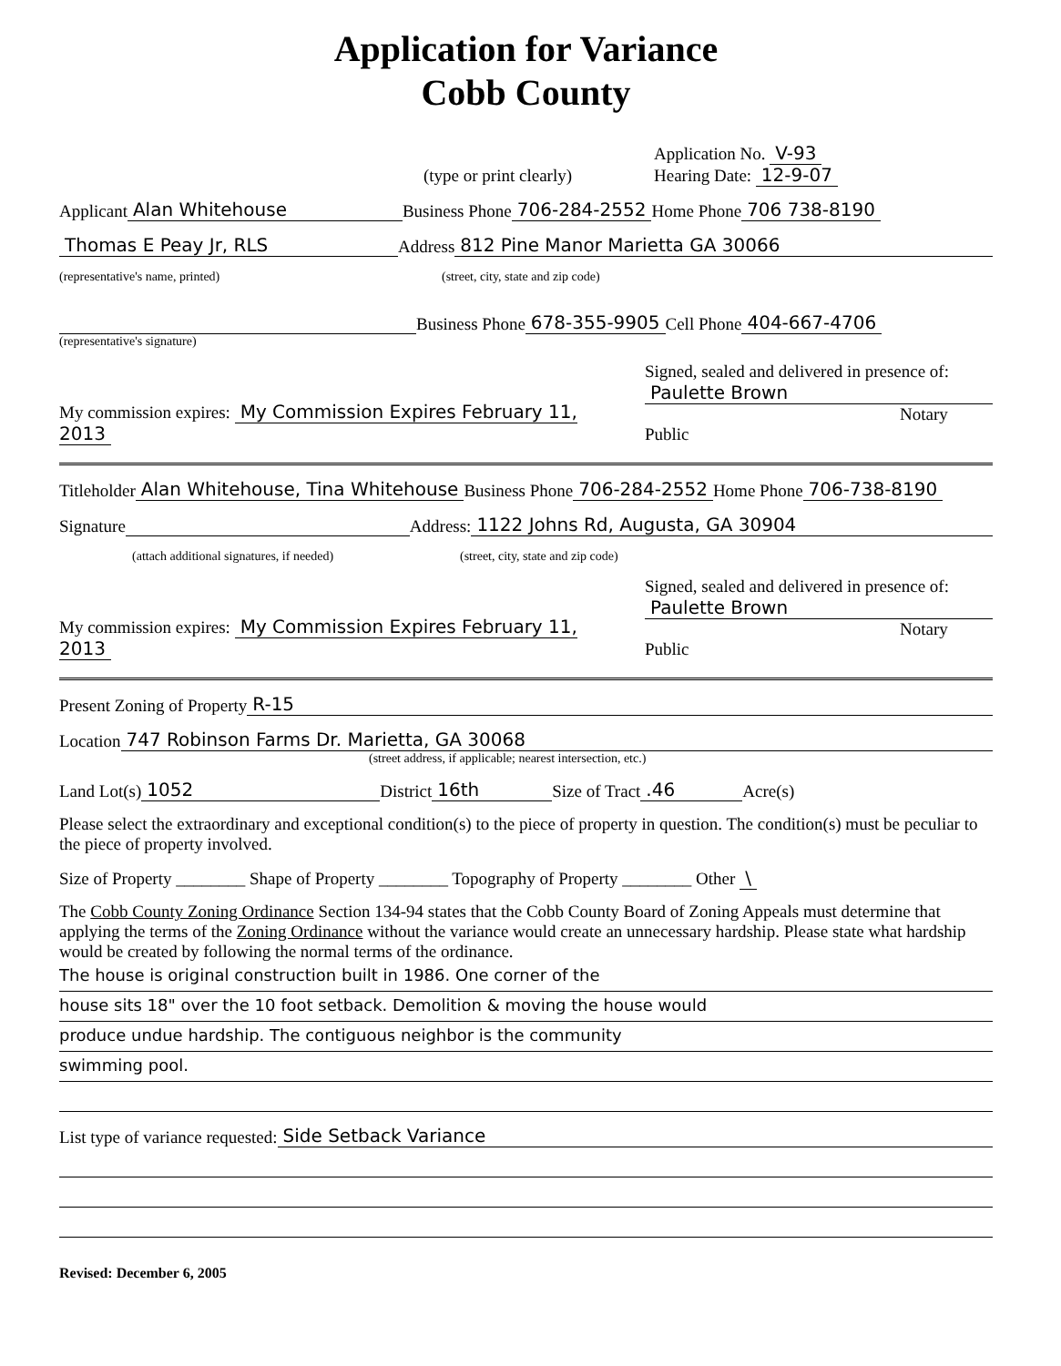Application for Variance
Cobb County
(type or print clearly) Application No. V-93
Hearing Date: 12-9-07
Applicant Alan Whitehouse Business Phone 706-284-2552 Home Phone 706 738-8190
Thomas E Peay Jr, RLS Address 812 Pine Manor Marietta GA 30066
(representative's name, printed) (street, city, state and zip code)
Business Phone 678-355-9905 Cell Phone 404-667-4706
(representative's signature)
My commission expires: My Commission Expires February 11, 2013 Signed, sealed and delivered in presence of:
Paulette Brown
Notary Public
Titleholder Alan Whitehouse, Tina Whitehouse Business Phone 706-284-2552 Home Phone 706-738-8190
Signature Address: 1122 Johns Rd, Augusta, GA 30904
(attach additional signatures, if needed) (street, city, state and zip code)
My commission expires: My Commission Expires February 11, 2013 Signed, sealed and delivered in presence of:
Paulette Brown
Notary Public
Present Zoning of Property R-15
Location 747 Robinson Farms Dr. Marietta, GA 30068
(street address, if applicable; nearest intersection, etc.)
Land Lot(s) 1052 District 16th Size of Tract .46 Acre(s)
Please select the extraordinary and exceptional condition(s) to the piece of property in question. The condition(s) must be peculiar to the piece of property involved.
Size of Property ________ Shape of Property ________ Topography of Property ________ Other \
The Cobb County Zoning Ordinance Section 134-94 states that the Cobb County Board of Zoning Appeals must determine that applying the terms of the Zoning Ordinance without the variance would create an unnecessary hardship. Please state what hardship would be created by following the normal terms of the ordinance.
The house is original construction built in 1986. One corner of the
house sits 18" over the 10 foot setback. Demolition & moving the house would
produce undue hardship. The contiguous neighbor is the community
swimming pool.
List type of variance requested: Side Setback Variance
Revised: December 6, 2005